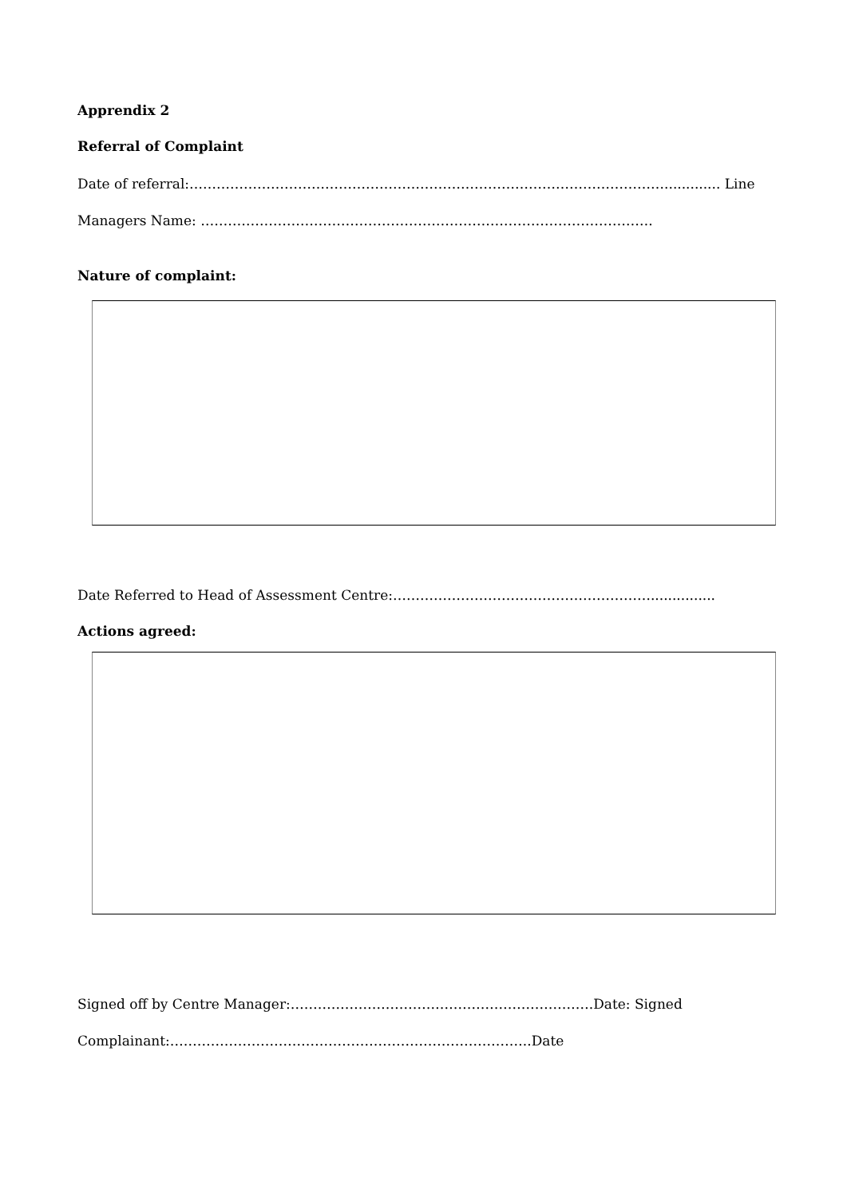Apprendix 2
Referral of Complaint
Date of referral:……………………………………………………………………………………………............. Line
Managers Name: ……………………………………………………………………………………….
Nature of complaint:
Date Referred to Head of Assessment Centre:…………………………………………………...............
Actions agreed:
Signed off by Centre Manager:………………………………………………………….Date: Signed
Complainant:……………………………………………………………………..Date